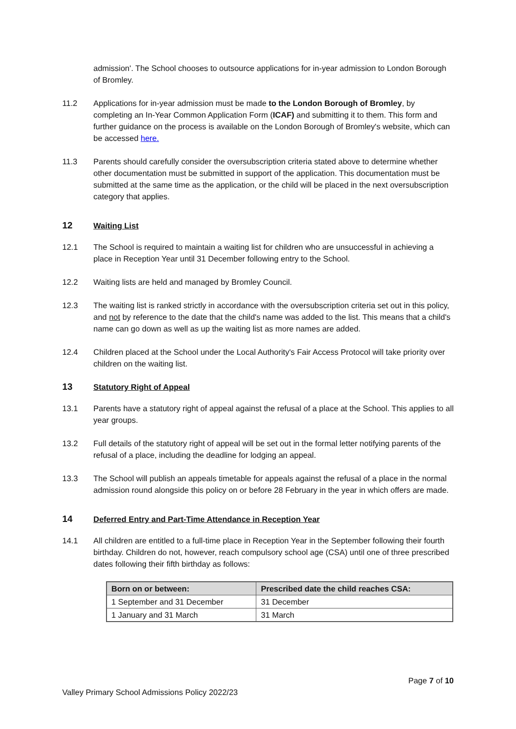admission'. The School chooses to outsource applications for in-year admission to London Borough of Bromley.
11.2 Applications for in-year admission must be made to the London Borough of Bromley, by completing an In-Year Common Application Form (ICAF) and submitting it to them. This form and further guidance on the process is available on the London Borough of Bromley's website, which can be accessed here.
11.3 Parents should carefully consider the oversubscription criteria stated above to determine whether other documentation must be submitted in support of the application. This documentation must be submitted at the same time as the application, or the child will be placed in the next oversubscription category that applies.
12 Waiting List
12.1 The School is required to maintain a waiting list for children who are unsuccessful in achieving a place in Reception Year until 31 December following entry to the School.
12.2 Waiting lists are held and managed by Bromley Council.
12.3 The waiting list is ranked strictly in accordance with the oversubscription criteria set out in this policy, and not by reference to the date that the child's name was added to the list. This means that a child's name can go down as well as up the waiting list as more names are added.
12.4 Children placed at the School under the Local Authority's Fair Access Protocol will take priority over children on the waiting list.
13 Statutory Right of Appeal
13.1 Parents have a statutory right of appeal against the refusal of a place at the School. This applies to all year groups.
13.2 Full details of the statutory right of appeal will be set out in the formal letter notifying parents of the refusal of a place, including the deadline for lodging an appeal.
13.3 The School will publish an appeals timetable for appeals against the refusal of a place in the normal admission round alongside this policy on or before 28 February in the year in which offers are made.
14 Deferred Entry and Part-Time Attendance in Reception Year
14.1 All children are entitled to a full-time place in Reception Year in the September following their fourth birthday. Children do not, however, reach compulsory school age (CSA) until one of three prescribed dates following their fifth birthday as follows:
| Born on or between: | Prescribed date the child reaches CSA: |
| --- | --- |
| 1 September and 31 December | 31 December |
| 1 January and 31 March | 31 March |
Page 7 of 10
Valley Primary School Admissions Policy 2022/23